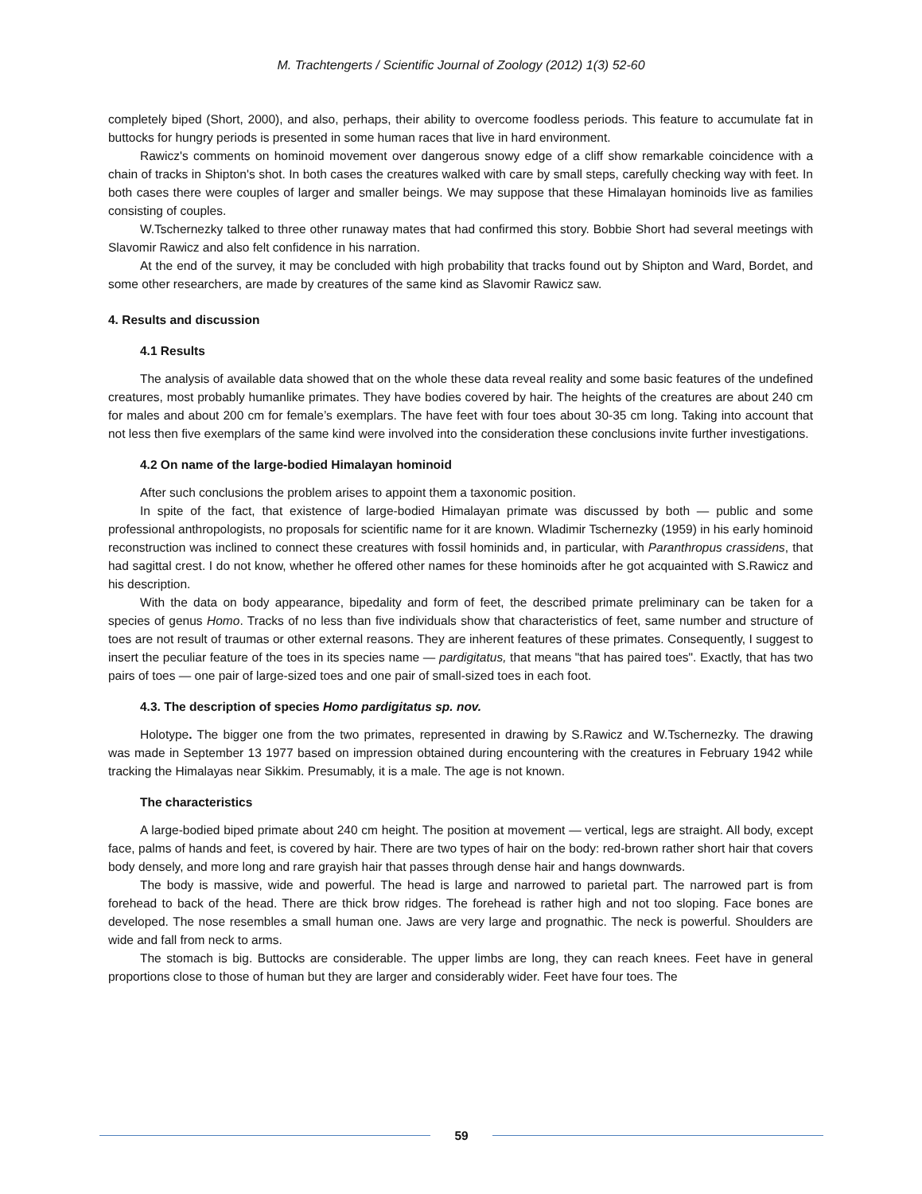M. Trachtengerts / Scientific Journal of Zoology (2012) 1(3) 52-60
completely biped (Short, 2000), and also, perhaps, their ability to overcome foodless periods. This feature to accumulate fat in buttocks for hungry periods is presented in some human races that live in hard environment.
Rawicz's comments on hominoid movement over dangerous snowy edge of a cliff show remarkable coincidence with a chain of tracks in Shipton's shot. In both cases the creatures walked with care by small steps, carefully checking way with feet. In both cases there were couples of larger and smaller beings. We may suppose that these Himalayan hominoids live as families consisting of couples.
W.Tschernezky talked to three other runaway mates that had confirmed this story. Bobbie Short had several meetings with Slavomir Rawicz and also felt confidence in his narration.
At the end of the survey, it may be concluded with high probability that tracks found out by Shipton and Ward, Bordet, and some other researchers, are made by creatures of the same kind as Slavomir Rawicz saw.
4. Results and discussion
4.1 Results
The analysis of available data showed that on the whole these data reveal reality and some basic features of the undefined creatures, most probably humanlike primates. They have bodies covered by hair. The heights of the creatures are about 240 cm for males and about 200 cm for female’s exemplars. The have feet with four toes about 30-35 cm long. Taking into account that not less then five exemplars of the same kind were involved into the consideration these conclusions invite further investigations.
4.2 On name of the large-bodied Himalayan hominoid
After such conclusions the problem arises to appoint them a taxonomic position.
In spite of the fact, that existence of large-bodied Himalayan primate was discussed by both — public and some professional anthropologists, no proposals for scientific name for it are known. Wladimir Tschernezky (1959) in his early hominoid reconstruction was inclined to connect these creatures with fossil hominids and, in particular, with Paranthropus crassidens, that had sagittal crest. I do not know, whether he offered other names for these hominoids after he got acquainted with S.Rawicz and his description.
With the data on body appearance, bipedality and form of feet, the described primate preliminary can be taken for a species of genus Homo. Tracks of no less than five individuals show that characteristics of feet, same number and structure of toes are not result of traumas or other external reasons. They are inherent features of these primates. Consequently, I suggest to insert the peculiar feature of the toes in its species name — pardigitatus, that means "that has paired toes". Exactly, that has two pairs of toes — one pair of large-sized toes and one pair of small-sized toes in each foot.
4.3. The description of species Homo pardigitatus sp. nov.
Holotype. The bigger one from the two primates, represented in drawing by S.Rawicz and W.Tschernezky. The drawing was made in September 13 1977 based on impression obtained during encountering with the creatures in February 1942 while tracking the Himalayas near Sikkim. Presumably, it is a male. The age is not known.
The characteristics
A large-bodied biped primate about 240 cm height. The position at movement — vertical, legs are straight. All body, except face, palms of hands and feet, is covered by hair. There are two types of hair on the body: red-brown rather short hair that covers body densely, and more long and rare grayish hair that passes through dense hair and hangs downwards.
The body is massive, wide and powerful. The head is large and narrowed to parietal part. The narrowed part is from forehead to back of the head. There are thick brow ridges. The forehead is rather high and not too sloping. Face bones are developed. The nose resembles a small human one. Jaws are very large and prognathic. The neck is powerful. Shoulders are wide and fall from neck to arms.
The stomach is big. Buttocks are considerable. The upper limbs are long, they can reach knees. Feet have in general proportions close to those of human but they are larger and considerably wider. Feet have four toes. The
59